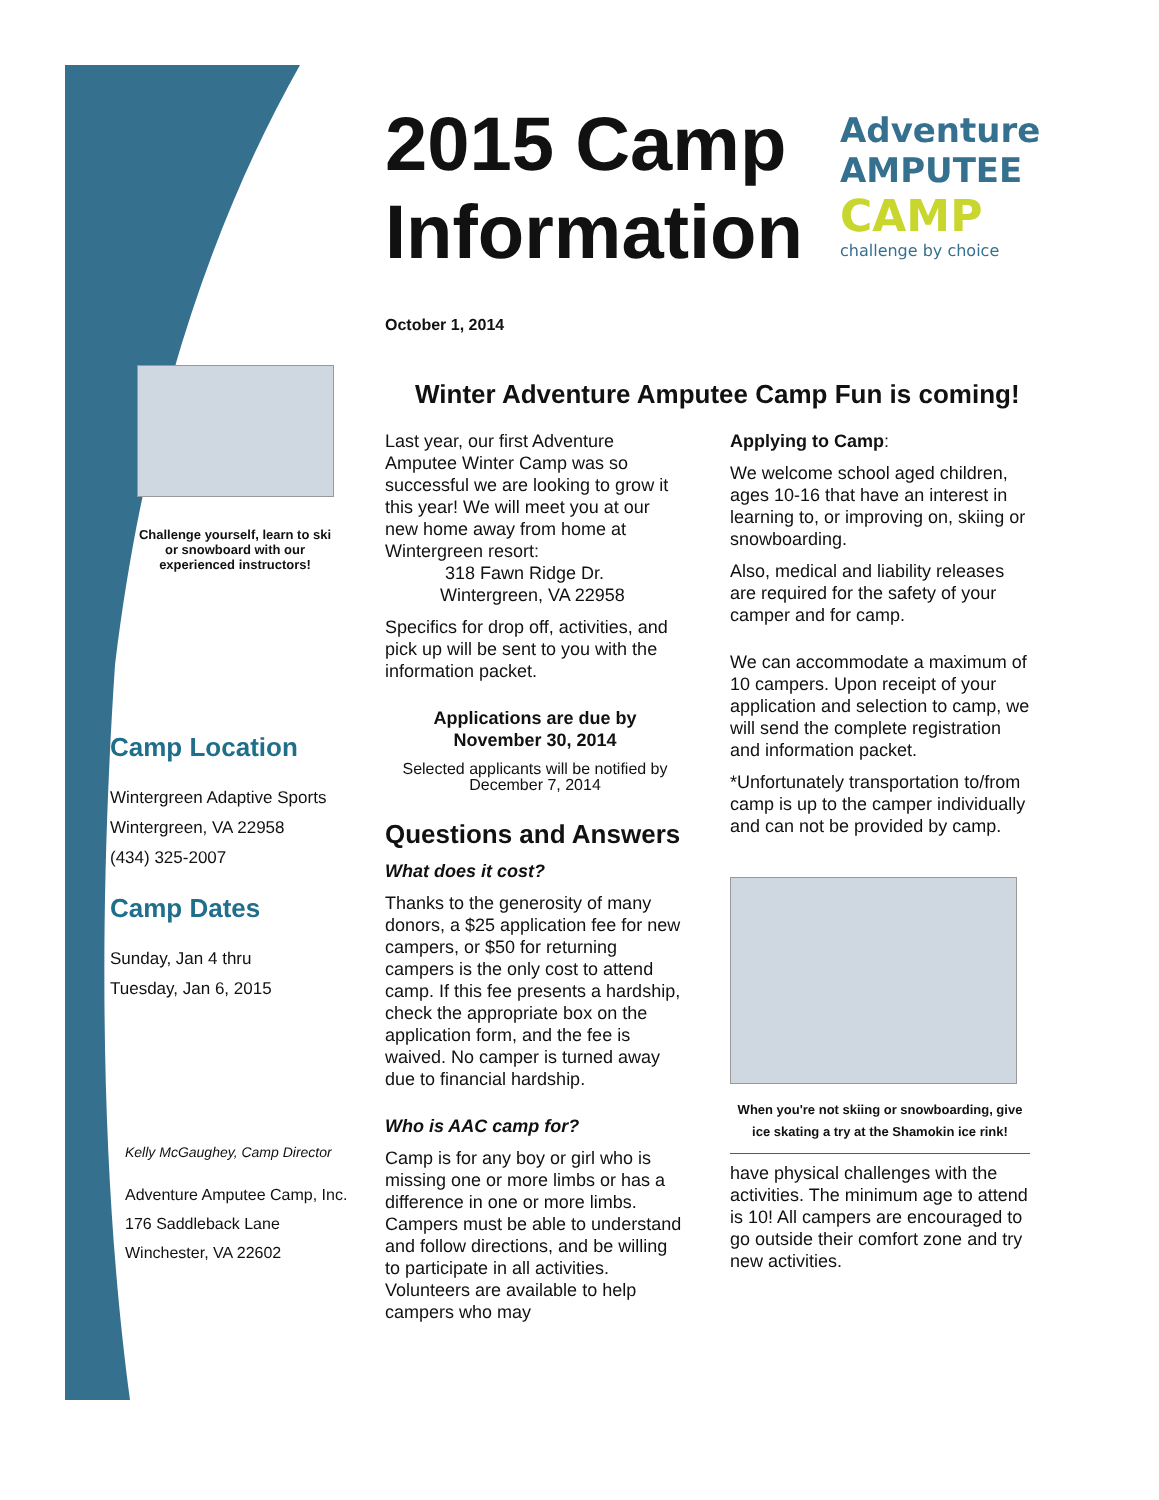Challenge yourself, learn to ski or snowboard with our experienced instructors!
Camp Location
Wintergreen Adaptive Sports
Wintergreen, VA 22958
(434) 325-2007
Camp Dates
Sunday, Jan 4 thru
Tuesday, Jan 6, 2015
Kelly McGaughey, Camp Director
Adventure Amputee Camp, Inc.
176 Saddleback Lane
Winchester, VA 22602
Adventure
AMPUTEE
CAMP
challenge by choice
2015 Camp
Information
October 1, 2014
Winter Adventure Amputee Camp Fun is coming!
Last year, our first Adventure Amputee Winter Camp was so successful we are looking to grow it this year! We will meet you at our new home away from home at Wintergreen resort:
318 Fawn Ridge Dr.
Wintergreen, VA 22958
Specifics for drop off, activities, and pick up will be sent to you with the information packet.
Applications are due by
November 30, 2014
Selected applicants will be notified by December 7, 2014
Questions and Answers
What does it cost?
Thanks to the generosity of many donors, a $25 application fee for new campers, or $50 for returning campers is the only cost to attend camp. If this fee presents a hardship, check the appropriate box on the application form, and the fee is waived. No camper is turned away due to financial hardship.
Who is AAC camp for?
Camp is for any boy or girl who is missing one or more limbs or has a difference in one or more limbs. Campers must be able to understand and follow directions, and be willing to participate in all activities. Volunteers are available to help campers who may
Applying to Camp:
We welcome school aged children, ages 10-16 that have an interest in learning to, or improving on, skiing or snowboarding.
Also, medical and liability releases are required for the safety of your camper and for camp.
We can accommodate a maximum of 10 campers. Upon receipt of your application and selection to camp, we will send the complete registration and information packet.
*Unfortunately transportation to/from camp is up to the camper individually and can not be provided by camp.
When you're not skiing or snowboarding, give ice skating a try at the Shamokin ice rink!
have physical challenges with the activities. The minimum age to attend is 10! All campers are encouraged to go outside their comfort zone and try new activities.